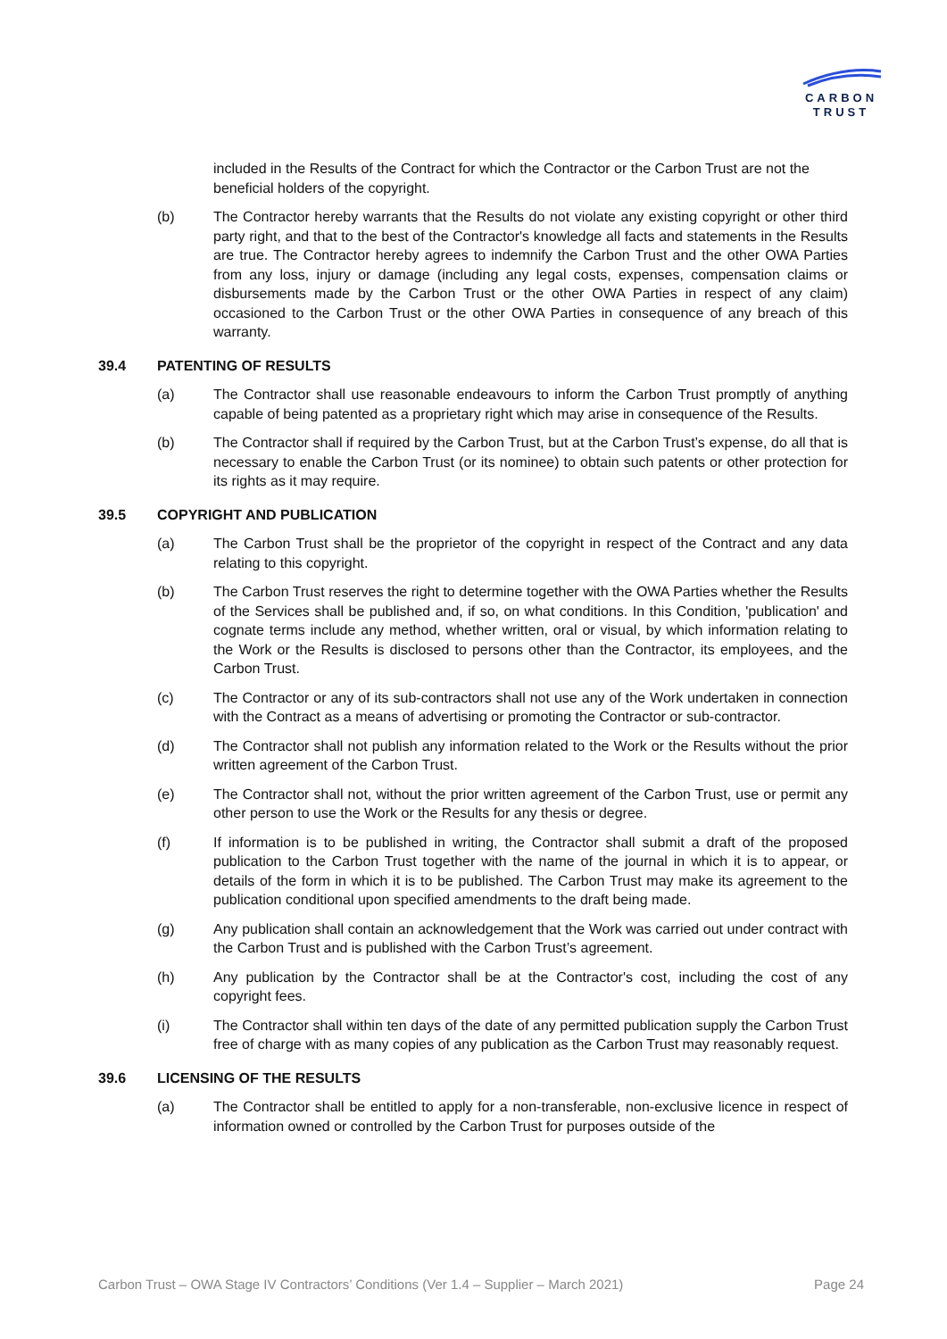CARBON
TRUST
included in the Results of the Contract for which the Contractor or the Carbon Trust are not the beneficial holders of the copyright.
(b) The Contractor hereby warrants that the Results do not violate any existing copyright or other third party right, and that to the best of the Contractor's knowledge all facts and statements in the Results are true. The Contractor hereby agrees to indemnify the Carbon Trust and the other OWA Parties from any loss, injury or damage (including any legal costs, expenses, compensation claims or disbursements made by the Carbon Trust or the other OWA Parties in respect of any claim) occasioned to the Carbon Trust or the other OWA Parties in consequence of any breach of this warranty.
39.4 PATENTING OF RESULTS
(a) The Contractor shall use reasonable endeavours to inform the Carbon Trust promptly of anything capable of being patented as a proprietary right which may arise in consequence of the Results.
(b) The Contractor shall if required by the Carbon Trust, but at the Carbon Trust’s expense, do all that is necessary to enable the Carbon Trust (or its nominee) to obtain such patents or other protection for its rights as it may require.
39.5 COPYRIGHT AND PUBLICATION
(a) The Carbon Trust shall be the proprietor of the copyright in respect of the Contract and any data relating to this copyright.
(b) The Carbon Trust reserves the right to determine together with the OWA Parties whether the Results of the Services shall be published and, if so, on what conditions. In this Condition, 'publication' and cognate terms include any method, whether written, oral or visual, by which information relating to the Work or the Results is disclosed to persons other than the Contractor, its employees, and the Carbon Trust.
(c) The Contractor or any of its sub-contractors shall not use any of the Work undertaken in connection with the Contract as a means of advertising or promoting the Contractor or sub-contractor.
(d) The Contractor shall not publish any information related to the Work or the Results without the prior written agreement of the Carbon Trust.
(e) The Contractor shall not, without the prior written agreement of the Carbon Trust, use or permit any other person to use the Work or the Results for any thesis or degree.
(f) If information is to be published in writing, the Contractor shall submit a draft of the proposed publication to the Carbon Trust together with the name of the journal in which it is to appear, or details of the form in which it is to be published. The Carbon Trust may make its agreement to the publication conditional upon specified amendments to the draft being made.
(g) Any publication shall contain an acknowledgement that the Work was carried out under contract with the Carbon Trust and is published with the Carbon Trust’s agreement.
(h) Any publication by the Contractor shall be at the Contractor's cost, including the cost of any copyright fees.
(i) The Contractor shall within ten days of the date of any permitted publication supply the Carbon Trust free of charge with as many copies of any publication as the Carbon Trust may reasonably request.
39.6 LICENSING OF THE RESULTS
(a) The Contractor shall be entitled to apply for a non-transferable, non-exclusive licence in respect of information owned or controlled by the Carbon Trust for purposes outside of the
Carbon Trust – OWA Stage IV Contractors’ Conditions (Ver 1.4 – Supplier – March 2021) Page 24